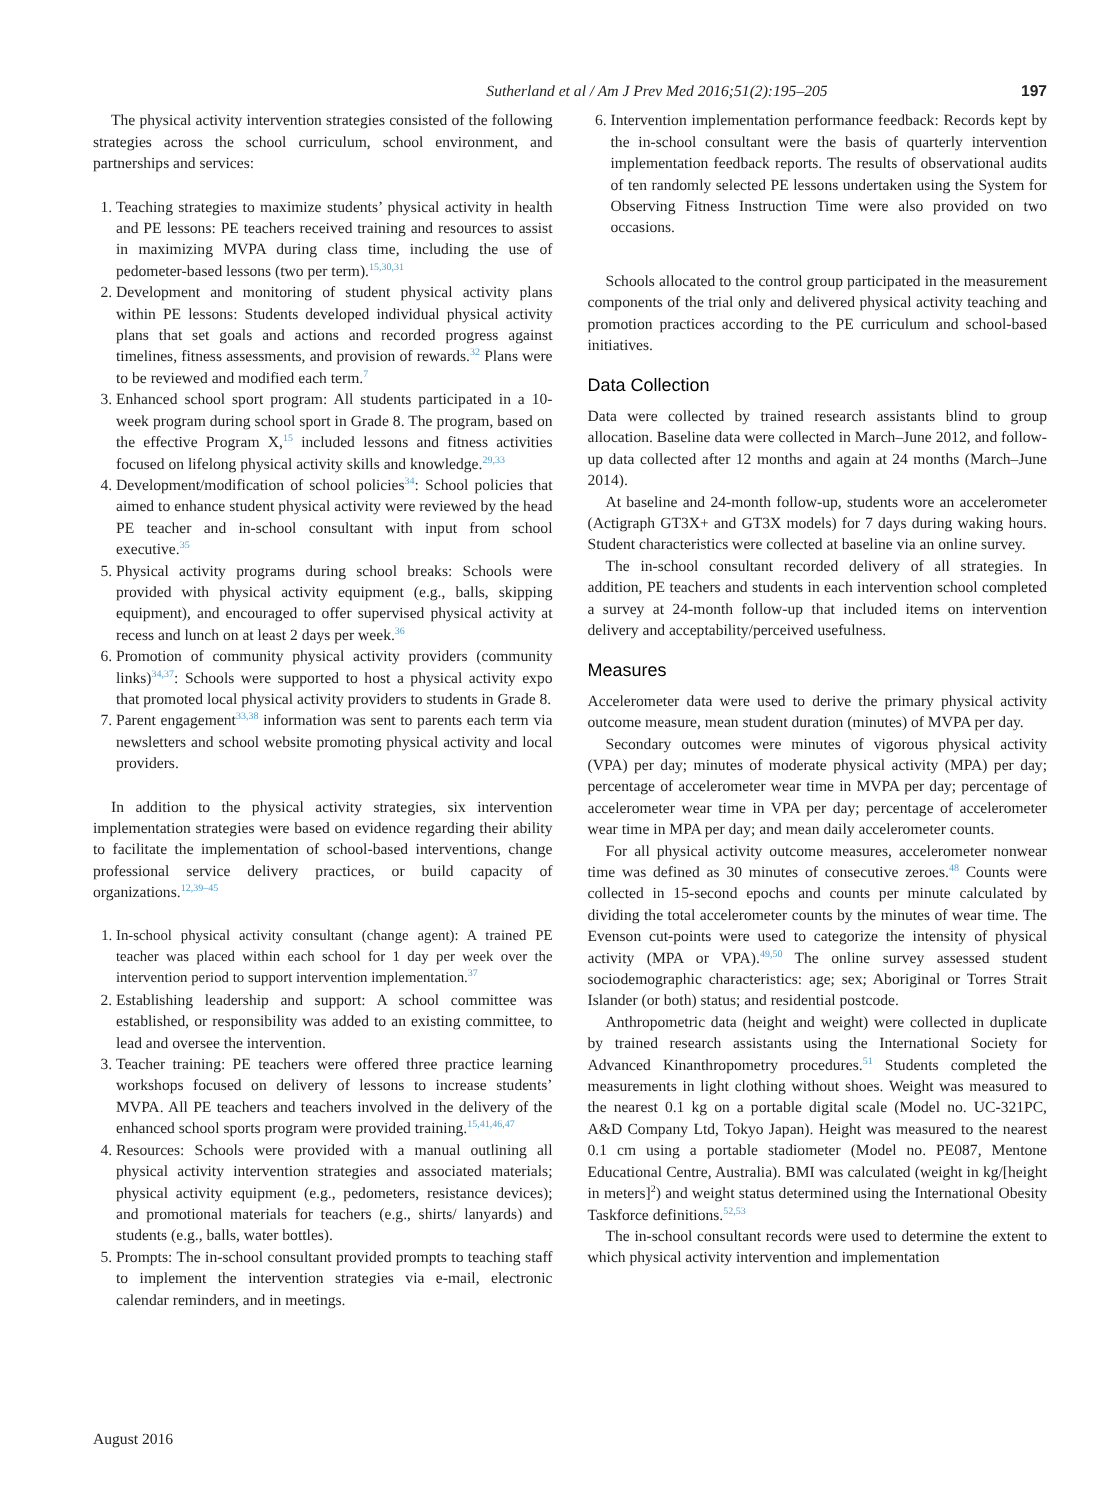Sutherland et al / Am J Prev Med 2016;51(2):195–205 197
The physical activity intervention strategies consisted of the following strategies across the school curriculum, school environment, and partnerships and services:
1. Teaching strategies to maximize students’ physical activity in health and PE lessons: PE teachers received training and resources to assist in maximizing MVPA during class time, including the use of pedometer-based lessons (two per term).<sup>15,30,31</sup>
2. Development and monitoring of student physical activity plans within PE lessons: Students developed individual physical activity plans that set goals and actions and recorded progress against timelines, fitness assessments, and provision of rewards.<sup>32</sup> Plans were to be reviewed and modified each term.<sup>7</sup>
3. Enhanced school sport program: All students participated in a 10-week program during school sport in Grade 8. The program, based on the effective Program X,<sup>15</sup> included lessons and fitness activities focused on lifelong physical activity skills and knowledge.<sup>29,33</sup>
4. Development/modification of school policies<sup>34</sup>: School policies that aimed to enhance student physical activity were reviewed by the head PE teacher and in-school consultant with input from school executive.<sup>35</sup>
5. Physical activity programs during school breaks: Schools were provided with physical activity equipment (e.g., balls, skipping equipment), and encouraged to offer supervised physical activity at recess and lunch on at least 2 days per week.<sup>36</sup>
6. Promotion of community physical activity providers (community links)<sup>34,37</sup>: Schools were supported to host a physical activity expo that promoted local physical activity providers to students in Grade 8.
7. Parent engagement<sup>33,38</sup> information was sent to parents each term via newsletters and school website promoting physical activity and local providers.
In addition to the physical activity strategies, six intervention implementation strategies were based on evidence regarding their ability to facilitate the implementation of school-based interventions, change professional service delivery practices, or build capacity of organizations.<sup>12,39–45</sup>
1. In-school physical activity consultant (change agent): A trained PE teacher was placed within each school for 1 day per week over the intervention period to support intervention implementation.<sup>37</sup>
2. Establishing leadership and support: A school committee was established, or responsibility was added to an existing committee, to lead and oversee the intervention.
3. Teacher training: PE teachers were offered three practice learning workshops focused on delivery of lessons to increase students’ MVPA. All PE teachers and teachers involved in the delivery of the enhanced school sports program were provided training.<sup>15,41,46,47</sup>
4. Resources: Schools were provided with a manual outlining all physical activity intervention strategies and associated materials; physical activity equipment (e.g., pedometers, resistance devices); and promotional materials for teachers (e.g., shirts/ lanyards) and students (e.g., balls, water bottles).
5. Prompts: The in-school consultant provided prompts to teaching staff to implement the intervention strategies via e-mail, electronic calendar reminders, and in meetings.
6. Intervention implementation performance feedback: Records kept by the in-school consultant were the basis of quarterly intervention implementation feedback reports. The results of observational audits of ten randomly selected PE lessons undertaken using the System for Observing Fitness Instruction Time were also provided on two occasions.
Schools allocated to the control group participated in the measurement components of the trial only and delivered physical activity teaching and promotion practices according to the PE curriculum and school-based initiatives.
Data Collection
Data were collected by trained research assistants blind to group allocation. Baseline data were collected in March–June 2012, and follow-up data collected after 12 months and again at 24 months (March–June 2014).
At baseline and 24-month follow-up, students wore an accelerometer (Actigraph GT3X+ and GT3X models) for 7 days during waking hours. Student characteristics were collected at baseline via an online survey.
The in-school consultant recorded delivery of all strategies. In addition, PE teachers and students in each intervention school completed a survey at 24-month follow-up that included items on intervention delivery and acceptability/perceived usefulness.
Measures
Accelerometer data were used to derive the primary physical activity outcome measure, mean student duration (minutes) of MVPA per day.
Secondary outcomes were minutes of vigorous physical activity (VPA) per day; minutes of moderate physical activity (MPA) per day; percentage of accelerometer wear time in MVPA per day; percentage of accelerometer wear time in VPA per day; percentage of accelerometer wear time in MPA per day; and mean daily accelerometer counts.
For all physical activity outcome measures, accelerometer nonwear time was defined as 30 minutes of consecutive zeroes.<sup>48</sup> Counts were collected in 15-second epochs and counts per minute calculated by dividing the total accelerometer counts by the minutes of wear time. The Evenson cut-points were used to categorize the intensity of physical activity (MPA or VPA).<sup>49,50</sup> The online survey assessed student sociodemographic characteristics: age; sex; Aboriginal or Torres Strait Islander (or both) status; and residential postcode.
Anthropometric data (height and weight) were collected in duplicate by trained research assistants using the International Society for Advanced Kinanthropometry procedures.<sup>51</sup> Students completed the measurements in light clothing without shoes. Weight was measured to the nearest 0.1 kg on a portable digital scale (Model no. UC-321PC, A&D Company Ltd, Tokyo Japan). Height was measured to the nearest 0.1 cm using a portable stadiometer (Model no. PE087, Mentone Educational Centre, Australia). BMI was calculated (weight in kg/[height in meters]<sup>2</sup>) and weight status determined using the International Obesity Taskforce definitions.<sup>52,53</sup>
The in-school consultant records were used to determine the extent to which physical activity intervention and implementation
August 2016